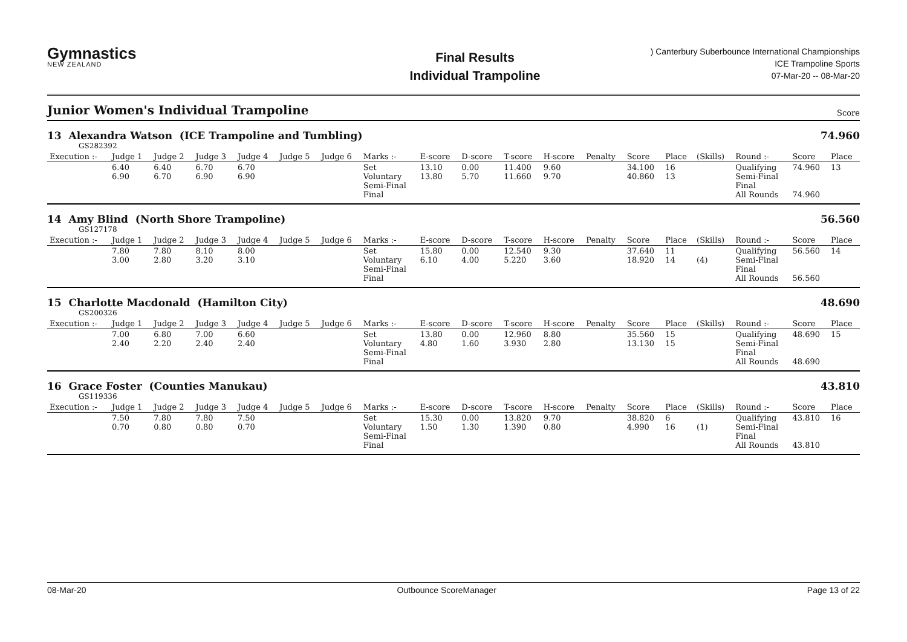Gymnastics
NEW ZEALAND
Final Results
Individual Trampoline
) Canterbury Suberbounce International Championships
ICE Trampoline Sports
07-Mar-20 -- 08-Mar-20
Junior Women's Individual Trampoline
Score
13 Alexandra Watson (ICE Trampoline and Tumbling) 74.960
GS282392
| Execution :- | Judge 1 | Judge 2 | Judge 3 | Judge 4 | Judge 5 | Judge 6 | Marks :- | E-score | D-score | T-score | H-score | Penalty | Score | Place | (Skills) | Round :- | Score | Place |
| --- | --- | --- | --- | --- | --- | --- | --- | --- | --- | --- | --- | --- | --- | --- | --- | --- | --- | --- |
| | 6.40 6.90 | 6.40 6.70 | 6.70 6.90 | 6.70 6.90 | | | Set Voluntary Semi-Final Final | 13.10 13.80 | 0.00 5.70 | 11.400 11.660 | 9.60 9.70 | | 34.100 40.860 | 16 13 | | Qualifying Semi-Final Final All Rounds | 74.960 74.960 | 13 |
14 Amy Blind (North Shore Trampoline) 56.560
GS127178
| Execution :- | Judge 1 | Judge 2 | Judge 3 | Judge 4 | Judge 5 | Judge 6 | Marks :- | E-score | D-score | T-score | H-score | Penalty | Score | Place | (Skills) | Round :- | Score | Place |
| --- | --- | --- | --- | --- | --- | --- | --- | --- | --- | --- | --- | --- | --- | --- | --- | --- | --- | --- |
| | 7.80 3.00 | 7.80 2.80 | 8.10 3.20 | 8.00 3.10 | | | Set Voluntary Semi-Final Final | 15.80 6.10 | 0.00 4.00 | 12.540 5.220 | 9.30 3.60 | | 37.640 18.920 | 11 14 | (4) | Qualifying Semi-Final Final All Rounds | 56.560 56.560 | 14 |
15 Charlotte Macdonald (Hamilton City) 48.690
GS200326
| Execution :- | Judge 1 | Judge 2 | Judge 3 | Judge 4 | Judge 5 | Judge 6 | Marks :- | E-score | D-score | T-score | H-score | Penalty | Score | Place | (Skills) | Round :- | Score | Place |
| --- | --- | --- | --- | --- | --- | --- | --- | --- | --- | --- | --- | --- | --- | --- | --- | --- | --- | --- |
| | 7.00 2.40 | 6.80 2.20 | 7.00 2.40 | 6.60 2.40 | | | Set Voluntary Semi-Final Final | 13.80 4.80 | 0.00 1.60 | 12.960 3.930 | 8.80 2.80 | | 35.560 13.130 | 15 15 | | Qualifying Semi-Final Final All Rounds | 48.690 48.690 | 15 |
16 Grace Foster (Counties Manukau) 43.810
GS119336
| Execution :- | Judge 1 | Judge 2 | Judge 3 | Judge 4 | Judge 5 | Judge 6 | Marks :- | E-score | D-score | T-score | H-score | Penalty | Score | Place | (Skills) | Round :- | Score | Place |
| --- | --- | --- | --- | --- | --- | --- | --- | --- | --- | --- | --- | --- | --- | --- | --- | --- | --- | --- |
| | 7.50 0.70 | 7.80 0.80 | 7.80 0.80 | 7.50 0.70 | | | Set Voluntary Semi-Final Final | 15.30 1.50 | 0.00 1.30 | 13.820 1.390 | 9.70 0.80 | | 38.820 4.990 | 6 16 | (1) | Qualifying Semi-Final Final All Rounds | 43.810 43.810 | 16 |
08-Mar-20 Outbounce ScoreManager Page 13 of 22